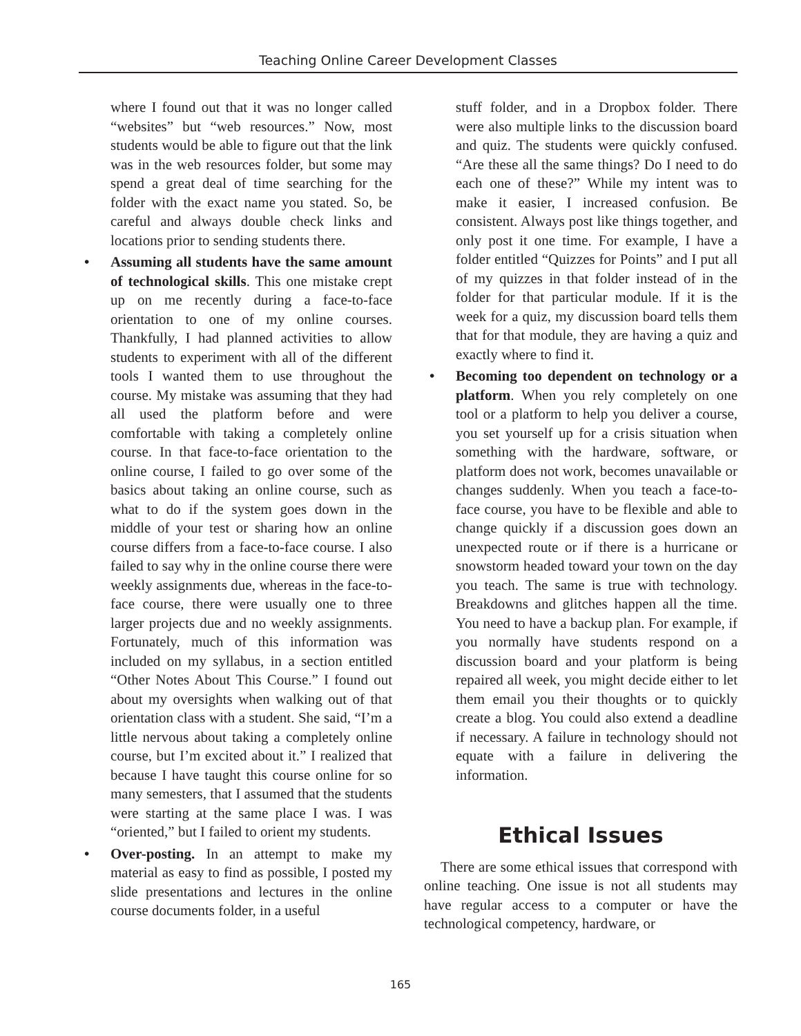Teaching Online Career Development Classes
where I found out that it was no longer called “websites” but “web resources.” Now, most students would be able to figure out that the link was in the web resources folder, but some may spend a great deal of time searching for the folder with the exact name you stated. So, be careful and always double check links and locations prior to sending students there.
• Assuming all students have the same amount of technological skills. This one mistake crept up on me recently during a face-to-face orientation to one of my online courses. Thankfully, I had planned activities to allow students to experiment with all of the different tools I wanted them to use throughout the course. My mistake was assuming that they had all used the platform before and were comfortable with taking a completely online course. In that face-to-face orientation to the online course, I failed to go over some of the basics about taking an online course, such as what to do if the system goes down in the middle of your test or sharing how an online course differs from a face-to-face course. I also failed to say why in the online course there were weekly assignments due, whereas in the face-to-face course, there were usually one to three larger projects due and no weekly assignments. Fortunately, much of this information was included on my syllabus, in a section entitled “Other Notes About This Course.” I found out about my oversights when walking out of that orientation class with a student. She said, “I’m a little nervous about taking a completely online course, but I’m excited about it.” I realized that because I have taught this course online for so many semesters, that I assumed that the students were starting at the same place I was. I was “oriented,” but I failed to orient my students.
• Over-posting. In an attempt to make my material as easy to find as possible, I posted my slide presentations and lectures in the online course documents folder, in a useful
stuff folder, and in a Dropbox folder. There were also multiple links to the discussion board and quiz. The students were quickly confused. “Are these all the same things? Do I need to do each one of these?” While my intent was to make it easier, I increased confusion. Be consistent. Always post like things together, and only post it one time. For example, I have a folder entitled “Quizzes for Points” and I put all of my quizzes in that folder instead of in the folder for that particular module. If it is the week for a quiz, my discussion board tells them that for that module, they are having a quiz and exactly where to find it.
• Becoming too dependent on technology or a platform. When you rely completely on one tool or a platform to help you deliver a course, you set yourself up for a crisis situation when something with the hardware, software, or platform does not work, becomes unavailable or changes suddenly. When you teach a face-to-face course, you have to be flexible and able to change quickly if a discussion goes down an unexpected route or if there is a hurricane or snowstorm headed toward your town on the day you teach. The same is true with technology. Breakdowns and glitches happen all the time. You need to have a backup plan. For example, if you normally have students respond on a discussion board and your platform is being repaired all week, you might decide either to let them email you their thoughts or to quickly create a blog. You could also extend a deadline if necessary. A failure in technology should not equate with a failure in delivering the information.
Ethical Issues
There are some ethical issues that correspond with online teaching. One issue is not all students may have regular access to a computer or have the technological competency, hardware, or
165